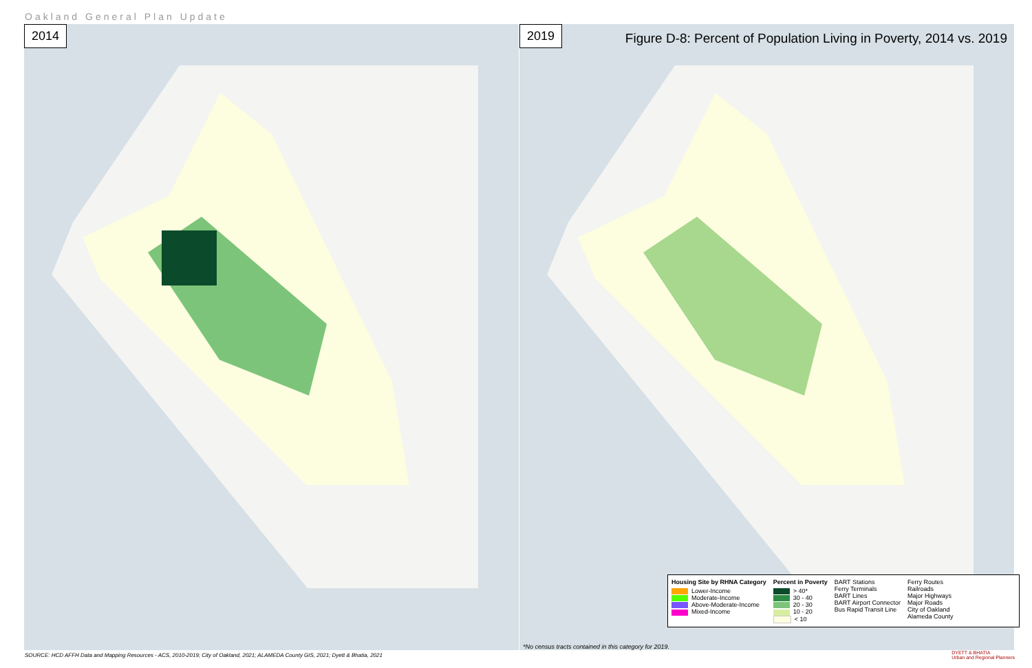Oakland General Plan Update
2014
2019
Figure D-8: Percent of Population Living in Poverty, 2014 vs. 2019
Housing Site by RHNA Category
Lower-Income
Moderate-Income
Above-Moderate-Income
Mixed-Income
Percent in Poverty
> 40*
30 - 40
20 - 30
10 - 20
< 10
BART Stations
Ferry Terminals
BART Lines
BART Airport Connector
Bus Rapid Transit Line
Ferry Routes
Railroads
Major Highways
Major Roads
City of Oakland
Alameda County
*No census tracts contained in this category for 2019.
SOURCE: HCD AFFH Data and Mapping Resources - ACS, 2010-2019; City of Oakland, 2021; ALAMEDA County GIS, 2021; Dyett & Bhatia, 2021
DYETT & BHATIA
Urban and Regional Planners